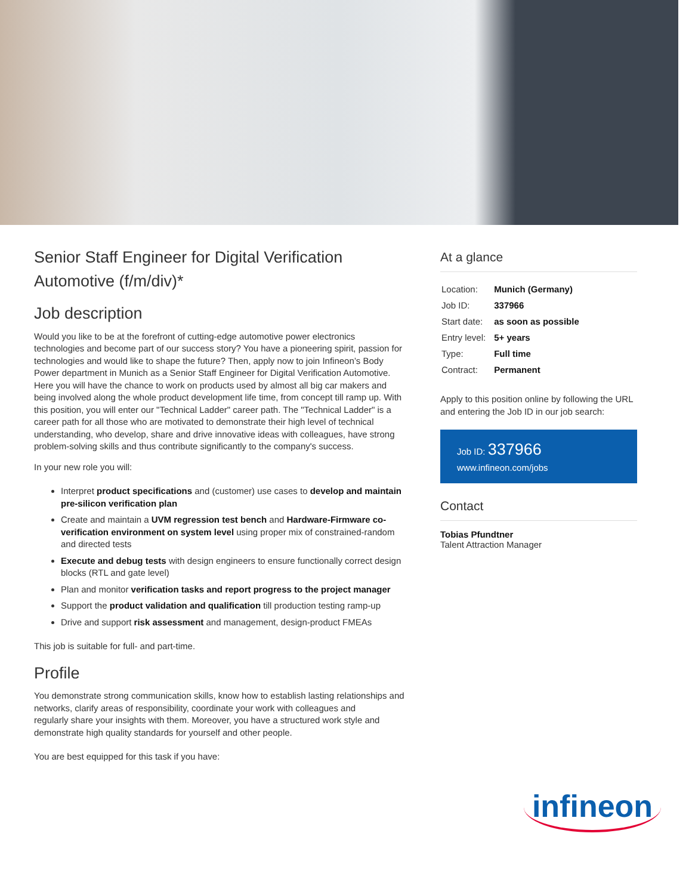Senior Staff Engineer for Digital Verification Automotive (f/m/div)*
Job description
Would you like to be at the forefront of cutting-edge automotive power electronics technologies and become part of our success story? You have a pioneering spirit, passion for technologies and would like to shape the future? Then, apply now to join Infineon’s Body Power department in Munich as a Senior Staff Engineer for Digital Verification Automotive. Here you will have the chance to work on products used by almost all big car makers and being involved along the whole product development life time, from concept till ramp up. With this position, you will enter our "Technical Ladder" career path. The "Technical Ladder" is a career path for all those who are motivated to demonstrate their high level of technical understanding, who develop, share and drive innovative ideas with colleagues, have strong problem-solving skills and thus contribute significantly to the company's success.
In your new role you will:
Interpret product specifications and (customer) use cases to develop and maintain pre-silicon verification plan
Create and maintain a UVM regression test bench and Hardware-Firmware co-verification environment on system level using proper mix of constrained-random and directed tests
Execute and debug tests with design engineers to ensure functionally correct design blocks (RTL and gate level)
Plan and monitor verification tasks and report progress to the project manager
Support the product validation and qualification till production testing ramp-up
Drive and support risk assessment and management, design-product FMEAs
This job is suitable for full- and part-time.
Profile
You demonstrate strong communication skills, know how to establish lasting relationships and networks, clarify areas of responsibility, coordinate your work with colleagues and
regularly share your insights with them. Moreover, you have a structured work style and demonstrate high quality standards for yourself and other people.
You are best equipped for this task if you have:
At a glance
| Location: | Munich (Germany) |
| Job ID: | 337966 |
| Start date: | as soon as possible |
| Entry level: | 5+ years |
| Type: | Full time |
| Contract: | Permanent |
Apply to this position online by following the URL and entering the Job ID in our job search:
Job ID: 337966
www.infineon.com/jobs
Contact
Tobias Pfundtner
Talent Attraction Manager
infineon